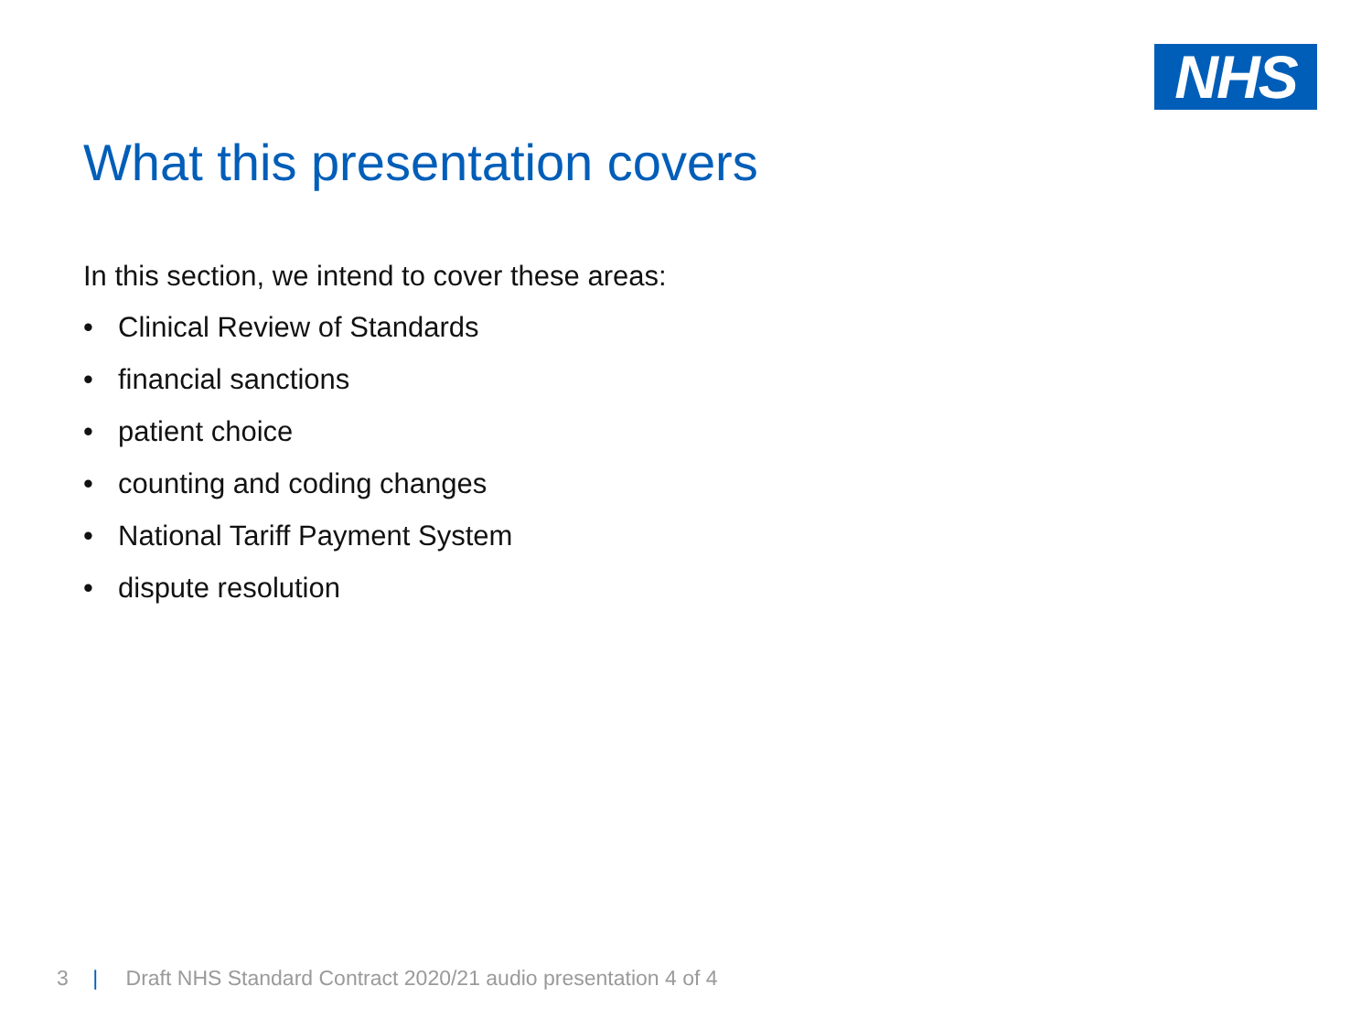NHS
What this presentation covers
In this section, we intend to cover these areas:
• Clinical Review of Standards
• financial sanctions
• patient choice
• counting and coding changes
• National Tariff Payment System
• dispute resolution
3 | Draft NHS Standard Contract 2020/21 audio presentation 4 of 4